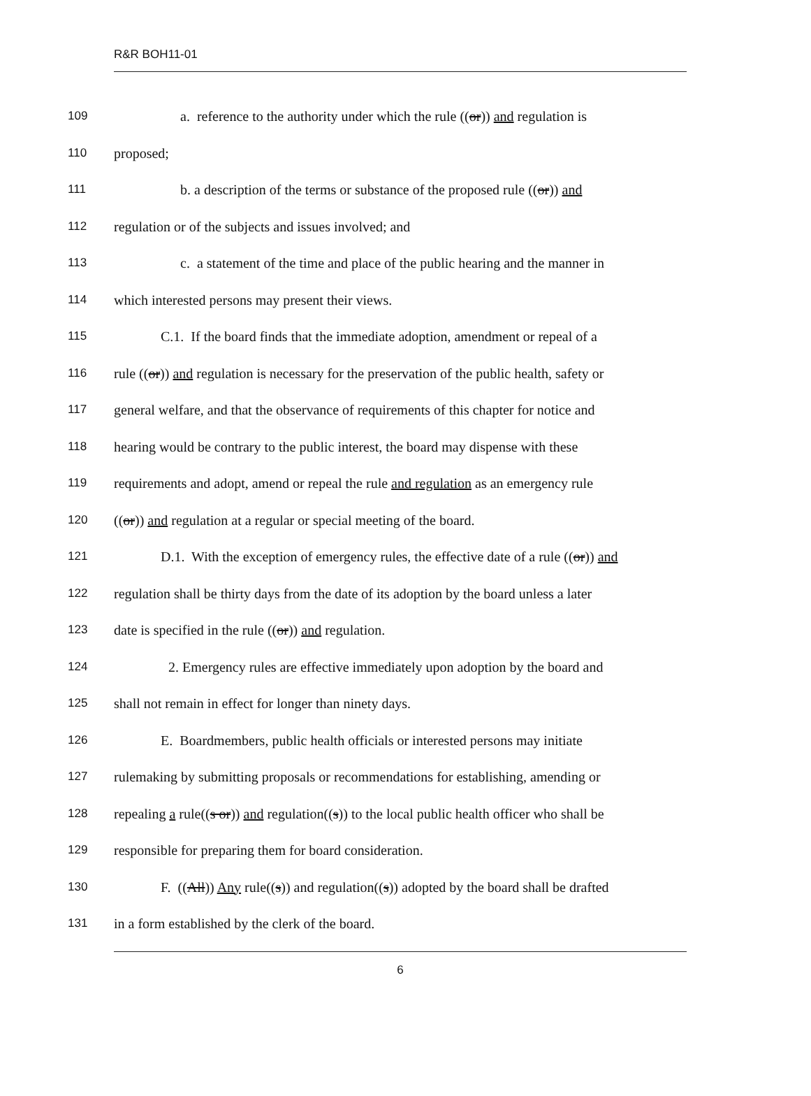R&R BOH11-01
109 a. reference to the authority under which the rule ((or)) and regulation is
110 proposed;
111 b. a description of the terms or substance of the proposed rule ((or)) and
112 regulation or of the subjects and issues involved; and
113 c. a statement of the time and place of the public hearing and the manner in
114 which interested persons may present their views.
115 C.1. If the board finds that the immediate adoption, amendment or repeal of a
116 rule ((or)) and regulation is necessary for the preservation of the public health, safety or
117 general welfare, and that the observance of requirements of this chapter for notice and
118 hearing would be contrary to the public interest, the board may dispense with these
119 requirements and adopt, amend or repeal the rule and regulation as an emergency rule
120 ((or)) and regulation at a regular or special meeting of the board.
121 D.1. With the exception of emergency rules, the effective date of a rule ((or)) and
122 regulation shall be thirty days from the date of its adoption by the board unless a later
123 date is specified in the rule ((or)) and regulation.
124 2. Emergency rules are effective immediately upon adoption by the board and
125 shall not remain in effect for longer than ninety days.
126 E. Boardmembers, public health officials or interested persons may initiate
127 rulemaking by submitting proposals or recommendations for establishing, amending or
128 repealing a rule((s or)) and regulation((s)) to the local public health officer who shall be
129 responsible for preparing them for board consideration.
130 F. ((All)) Any rule((s)) and regulation((s)) adopted by the board shall be drafted
131 in a form established by the clerk of the board.
6